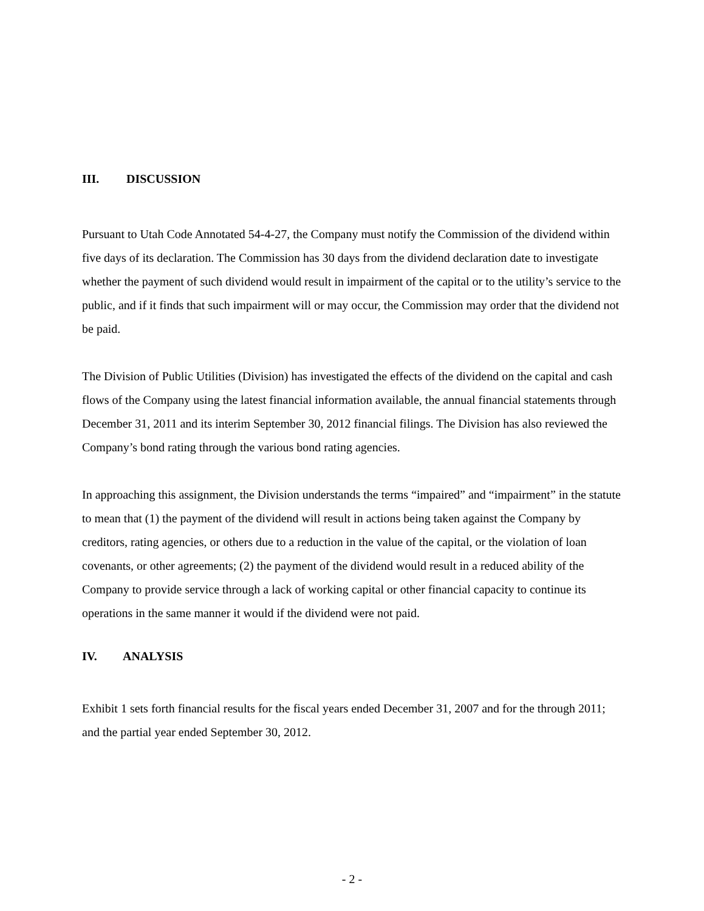III. DISCUSSION
Pursuant to Utah Code Annotated 54-4-27, the Company must notify the Commission of the dividend within five days of its declaration. The Commission has 30 days from the dividend declaration date to investigate whether the payment of such dividend would result in impairment of the capital or to the utility’s service to the public, and if it finds that such impairment will or may occur, the Commission may order that the dividend not be paid.
The Division of Public Utilities (Division) has investigated the effects of the dividend on the capital and cash flows of the Company using the latest financial information available, the annual financial statements through December 31, 2011 and its interim September 30, 2012 financial filings. The Division has also reviewed the Company’s bond rating through the various bond rating agencies.
In approaching this assignment, the Division understands the terms “impaired” and “impairment” in the statute to mean that (1) the payment of the dividend will result in actions being taken against the Company by creditors, rating agencies, or others due to a reduction in the value of the capital, or the violation of loan covenants, or other agreements; (2) the payment of the dividend would result in a reduced ability of the Company to provide service through a lack of working capital or other financial capacity to continue its operations in the same manner it would if the dividend were not paid.
IV. ANALYSIS
Exhibit 1 sets forth financial results for the fiscal years ended December 31, 2007 and for the through 2011; and the partial year ended September 30, 2012.
- 2 -